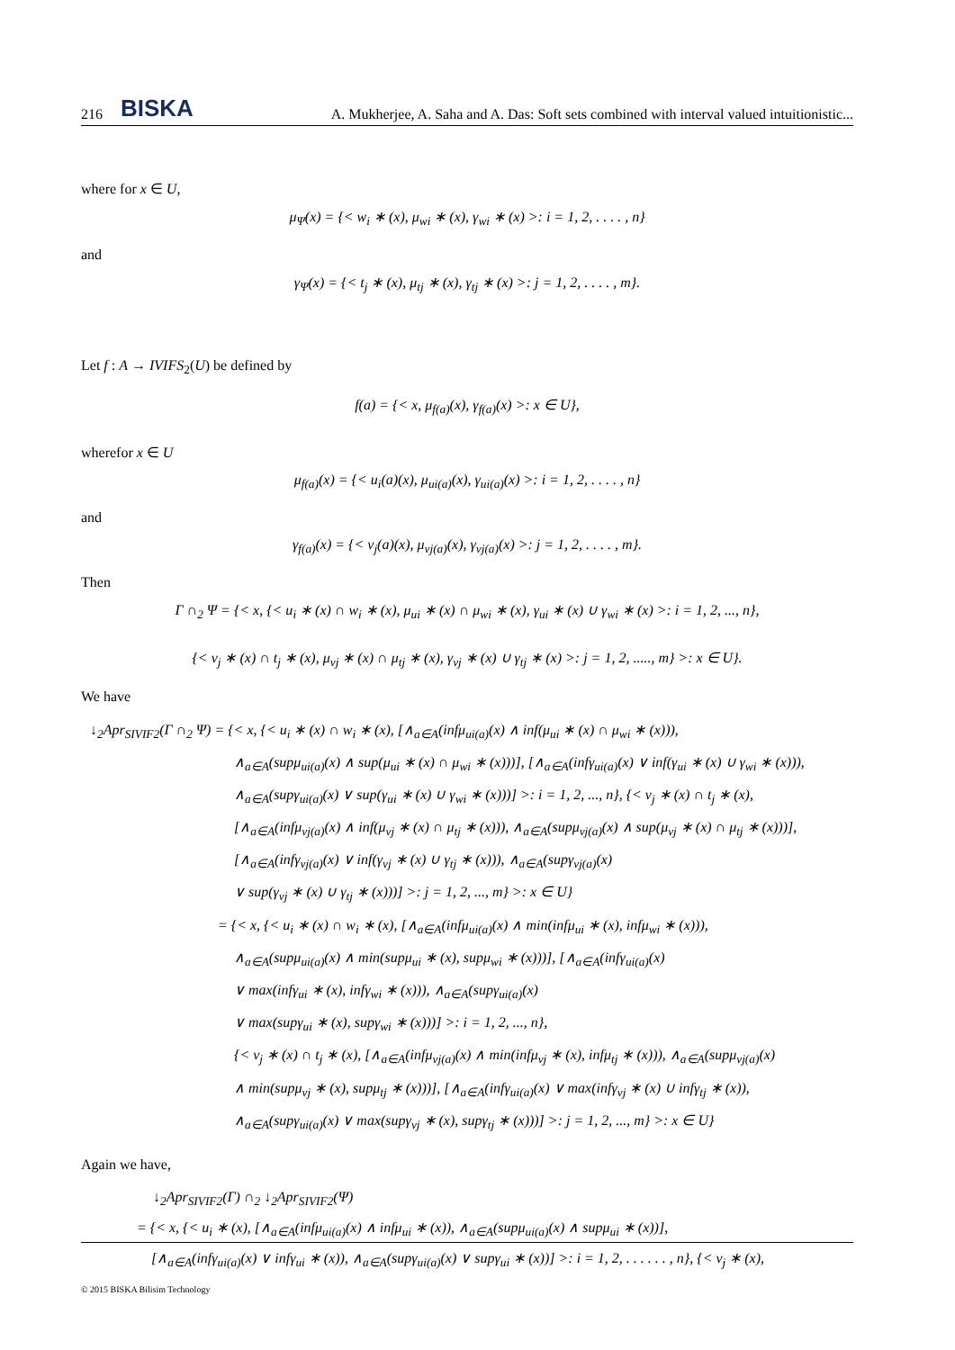216 BISKA
A. Mukherjee, A. Saha and A. Das: Soft sets combined with interval valued intuitionistic...
where for x ∈ U,
μ<sub>Ψ</sub>(x) = {< w<sub>i</sub> ∗ (x), μ<sub>wi</sub> ∗ (x), γ<sub>wi</sub> ∗ (x) >: i = 1, 2, . . . . , n}
and
γ<sub>Ψ</sub>(x) = {< t<sub>j</sub> ∗ (x), μ<sub>tj</sub> ∗ (x), γ<sub>tj</sub> ∗ (x) >: j = 1, 2, . . . . , m}.
Let f : A → IVIFS<sub>2</sub>(U) be defined by
f(a) = {< x, μ<sub>f(a)</sub>(x), γ<sub>f(a)</sub>(x) >: x ∈ U},
wherefor x ∈ U
μ<sub>f(a)</sub>(x) = {< u<sub>i</sub>(a)(x), μ<sub>ui(a)</sub>(x), γ<sub>ui(a)</sub>(x) >: i = 1, 2, . . . . , n}
and
γ<sub>f(a)</sub>(x) = {< v<sub>j</sub>(a)(x), μ<sub>vj(a)</sub>(x), γ<sub>vj(a)</sub>(x) >: j = 1, 2, . . . . , m}.
Then
Γ ∩<sub>2</sub> Ψ = {< x, {< u<sub>i</sub> ∗ (x) ∩ w<sub>i</sub> ∗ (x), μ<sub>ui</sub> ∗ (x) ∩ μ<sub>wi</sub> ∗ (x), γ<sub>ui</sub> ∗ (x) ∪ γ<sub>wi</sub> ∗ (x) >: i = 1, 2, ..., n},
{< v<sub>j</sub> ∗ (x) ∩ t<sub>j</sub> ∗ (x), μ<sub>vj</sub> ∗ (x) ∩ μ<sub>tj</sub> ∗ (x), γ<sub>vj</sub> ∗ (x) ∪ γ<sub>tj</sub> ∗ (x) >: j = 1, 2, ....., m} >: x ∈ U}.
We have
↓<sub>2</sub>Apr<sub>SIVIF2</sub>(Γ ∩<sub>2</sub> Ψ) = {< x, {< u<sub>i</sub> ∗ (x) ∩ w<sub>i</sub> ∗ (x), [∧<sub>a∈A</sub>(infμ<sub>ui(a)</sub>(x) ∧ inf(μ<sub>ui</sub> ∗ (x) ∩ μ<sub>wi</sub> ∗ (x))),
∧<sub>a∈A</sub>(supμ<sub>ui(a)</sub>(x) ∧ sup(μ<sub>ui</sub> ∗ (x) ∩ μ<sub>wi</sub> ∗ (x)))], [∧<sub>a∈A</sub>(infγ<sub>ui(a)</sub>(x) ∨ inf(γ<sub>ui</sub> ∗ (x) ∪ γ<sub>wi</sub> ∗ (x))),
∧<sub>a∈A</sub>(supγ<sub>ui(a)</sub>(x) ∨ sup(γ<sub>ui</sub> ∗ (x) ∪ γ<sub>wi</sub> ∗ (x)))] >: i = 1, 2, ..., n}, {< v<sub>j</sub> ∗ (x) ∩ t<sub>j</sub> ∗ (x),
[∧<sub>a∈A</sub>(infμ<sub>vj(a)</sub>(x) ∧ inf(μ<sub>vj</sub> ∗ (x) ∩ μ<sub>tj</sub> ∗ (x))), ∧<sub>a∈A</sub>(supμ<sub>vj(a)</sub>(x) ∧ sup(μ<sub>vj</sub> ∗ (x) ∩ μ<sub>tj</sub> ∗ (x)))],
[∧<sub>a∈A</sub>(infγ<sub>vj(a)</sub>(x) ∨ inf(γ<sub>vj</sub> ∗ (x) ∪ γ<sub>tj</sub> ∗ (x))), ∧<sub>a∈A</sub>(supγ<sub>vj(a)</sub>(x)
∨ sup(γ<sub>vj</sub> ∗ (x) ∪ γ<sub>tj</sub> ∗ (x)))] >: j = 1, 2, ..., m} >: x ∈ U}
= {< x, {< u<sub>i</sub> ∗ (x) ∩ w<sub>i</sub> ∗ (x), [∧<sub>a∈A</sub>(infμ<sub>ui(a)</sub>(x) ∧ min(infμ<sub>ui</sub> ∗ (x), infμ<sub>wi</sub> ∗ (x))),
∧<sub>a∈A</sub>(supμ<sub>ui(a)</sub>(x) ∧ min(supμ<sub>ui</sub> ∗ (x), supμ<sub>wi</sub> ∗ (x)))], [∧<sub>a∈A</sub>(infγ<sub>ui(a)</sub>(x)
∨ max(infγ<sub>ui</sub> ∗ (x), infγ<sub>wi</sub> ∗ (x))), ∧<sub>a∈A</sub>(supγ<sub>ui(a)</sub>(x)
∨ max(supγ<sub>ui</sub> ∗ (x), supγ<sub>wi</sub> ∗ (x)))] >: i = 1, 2, ..., n},
{< v<sub>j</sub> ∗ (x) ∩ t<sub>j</sub> ∗ (x), [∧<sub>a∈A</sub>(infμ<sub>vj(a)</sub>(x) ∧ min(infμ<sub>vj</sub> ∗ (x), infμ<sub>tj</sub> ∗ (x))), ∧<sub>a∈A</sub>(supμ<sub>vj(a)</sub>(x)
∧ min(supμ<sub>vj</sub> ∗ (x), supμ<sub>tj</sub> ∗ (x)))], [∧<sub>a∈A</sub>(infγ<sub>ui(a)</sub>(x) ∨ max(infγ<sub>vj</sub> ∗ (x) ∪ infγ<sub>tj</sub> ∗ (x)),
∧<sub>a∈A</sub>(supγ<sub>ui(a)</sub>(x) ∨ max(supγ<sub>vj</sub> ∗ (x), supγ<sub>tj</sub> ∗ (x)))] >: j = 1, 2, ..., m} >: x ∈ U}
Again we have,
↓<sub>2</sub>Apr<sub>SIVIF2</sub>(Γ) ∩<sub>2</sub> ↓<sub>2</sub>Apr<sub>SIVIF2</sub>(Ψ)
= {< x, {< u<sub>i</sub> ∗ (x), [∧<sub>a∈A</sub>(infμ<sub>ui(a)</sub>(x) ∧ infμ<sub>ui</sub> ∗ (x)), ∧<sub>a∈A</sub>(supμ<sub>ui(a)</sub>(x) ∧ supμ<sub>ui</sub> ∗ (x))],
[∧<sub>a∈A</sub>(infγ<sub>ui(a)</sub>(x) ∨ infγ<sub>ui</sub> ∗ (x)), ∧<sub>a∈A</sub>(supγ<sub>ui(a)</sub>(x) ∨ supγ<sub>ui</sub> ∗ (x))] >: i = 1, 2, . . . . . . , n}, {< v<sub>j</sub> ∗ (x),
© 2015 BISKA Bilisim Technology